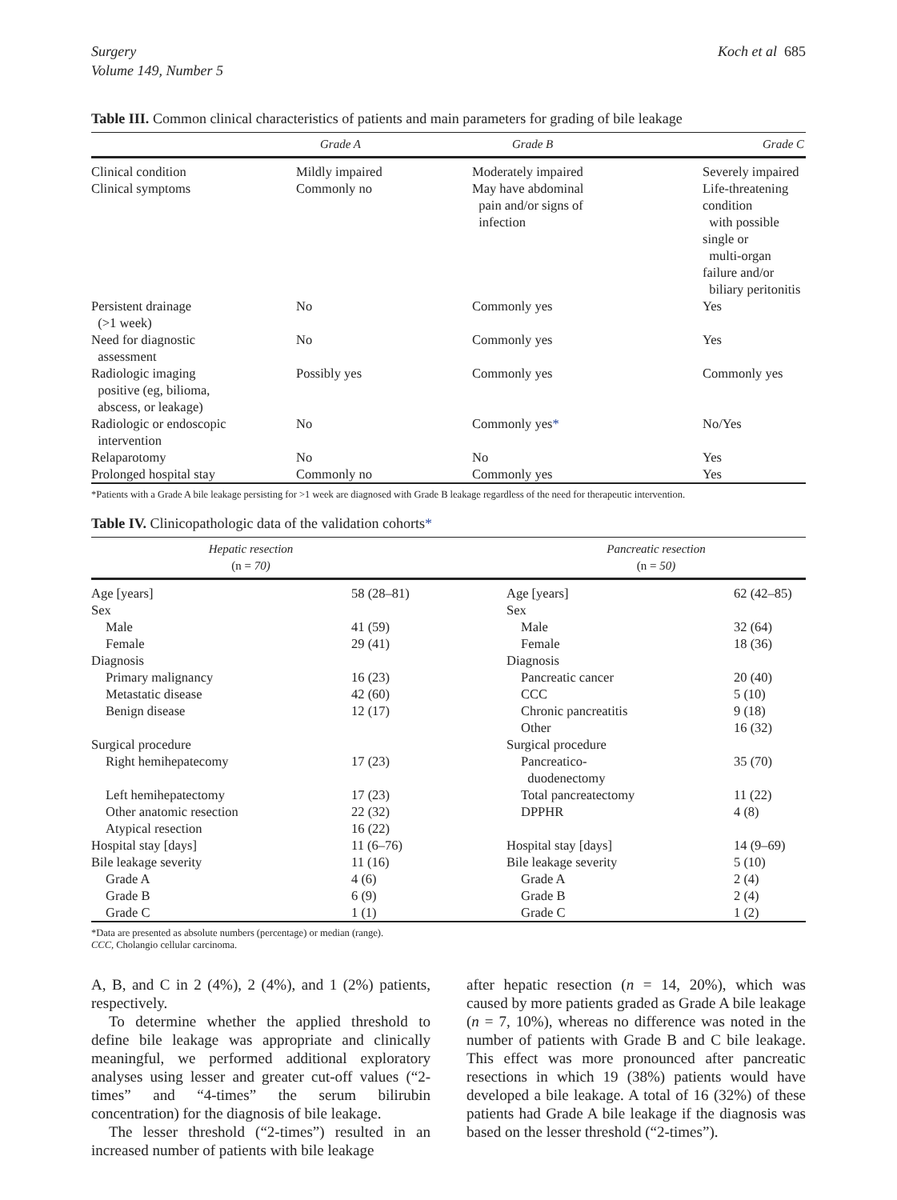Surgery
Volume 149, Number 5
Koch et al 685
Table III. Common clinical characteristics of patients and main parameters for grading of bile leakage
| | Grade A | Grade B | Grade C |
| --- | --- | --- | --- |
| Clinical condition | Mildly impaired | Moderately impaired | Severely impaired |
| Clinical symptoms | Commonly no | May have abdominal pain and/or signs of infection | Life-threatening condition with possible single or multi-organ failure and/or biliary peritonitis |
| Persistent drainage (>1 week) | No | Commonly yes | Yes |
| Need for diagnostic assessment | No | Commonly yes | Yes |
| Radiologic imaging positive (eg, bilioma, abscess, or leakage) | Possibly yes | Commonly yes | Commonly yes |
| Radiologic or endoscopic intervention | No | Commonly yes * | No/Yes |
| Relaparotomy | No | No | Yes |
| Prolonged hospital stay | Commonly no | Commonly yes | Yes |
*Patients with a Grade A bile leakage persisting for >1 week are diagnosed with Grade B leakage regardless of the need for therapeutic intervention.
Table IV. Clinicopathologic data of the validation cohorts*
| Hepatic resection (n = 70) | | Pancreatic resection (n = 50) | |
| --- | --- | --- | --- |
| Age [years] | 58 (28–81) | Age [years] | 62 (42–85) |
| Sex | | Sex | |
| Male | 41 (59) | Male | 32 (64) |
| Female | 29 (41) | Female | 18 (36) |
| Diagnosis | | Diagnosis | |
| Primary malignancy | 16 (23) | Pancreatic cancer | 20 (40) |
| Metastatic disease | 42 (60) | CCC | 5 (10) |
| Benign disease | 12 (17) | Chronic pancreatitis | 9 (18) |
| | | Other | 16 (32) |
| Surgical procedure | | Surgical procedure | |
| Right hemihepatecomy | 17 (23) | Pancreatico- duodenectomy | 35 (70) |
| Left hemihepatectomy | 17 (23) | Total pancreatectomy | 11 (22) |
| Other anatomic resection | 22 (32) | DPPHR | 4 (8) |
| Atypical resection | 16 (22) | | |
| Hospital stay [days] | 11 (6–76) | Hospital stay [days] | 14 (9–69) |
| Bile leakage severity | 11 (16) | Bile leakage severity | 5 (10) |
| Grade A | 4 (6) | Grade A | 2 (4) |
| Grade B | 6 (9) | Grade B | 2 (4) |
| Grade C | 1 (1) | Grade C | 1 (2) |
*Data are presented as absolute numbers (percentage) or median (range).
CCC, Cholangio cellular carcinoma.
A, B, and C in 2 (4%), 2 (4%), and 1 (2%) patients, respectively.
To determine whether the applied threshold to define bile leakage was appropriate and clinically meaningful, we performed additional exploratory analyses using lesser and greater cut-off values (“2-times” and “4-times” the serum bilirubin concentration) for the diagnosis of bile leakage.
The lesser threshold (“2-times”) resulted in an increased number of patients with bile leakage
after hepatic resection (n = 14, 20%), which was caused by more patients graded as Grade A bile leakage (n = 7, 10%), whereas no difference was noted in the number of patients with Grade B and C bile leakage. This effect was more pronounced after pancreatic resections in which 19 (38%) patients would have developed a bile leakage. A total of 16 (32%) of these patients had Grade A bile leakage if the diagnosis was based on the lesser threshold (“2-times”).